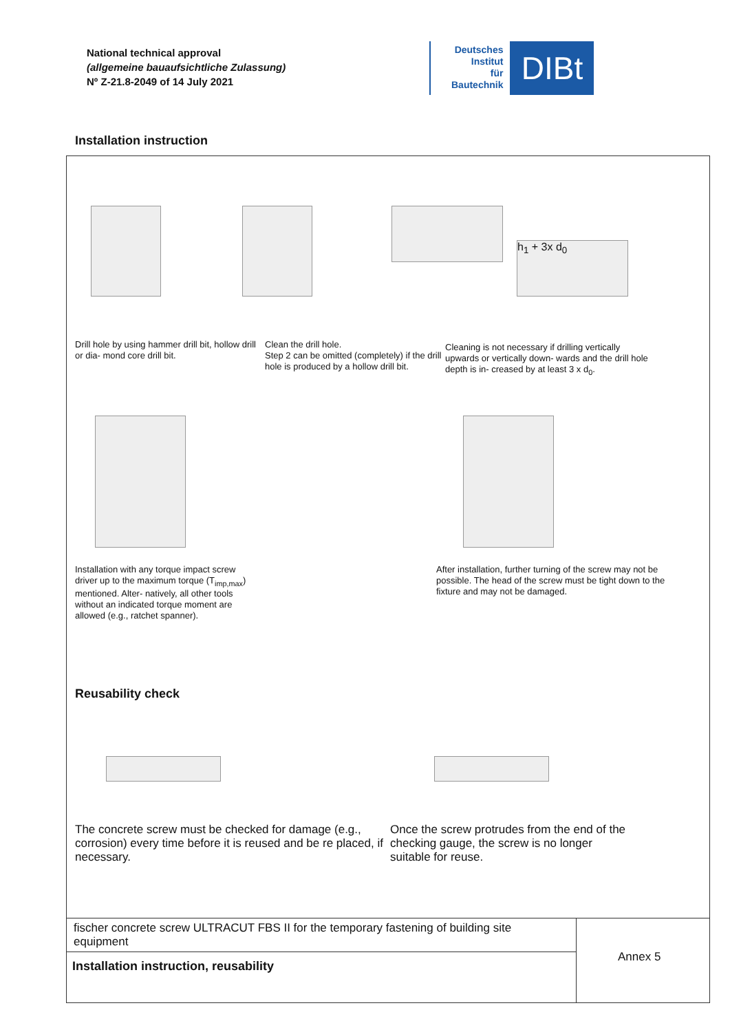National technical approval
(allgemeine bauaufsichtliche Zulassung)
Nº Z-21.8-2049 of 14 July 2021
Deutsches
Institut
für
Bautechnik
DIBt
Installation instruction
h<sub>1</sub> + 3x d<sub>0</sub>
Drill hole by using hammer drill bit, hollow drill or dia- mond core drill bit.
Clean the drill hole.
Step 2 can be omitted (completely) if the drill hole is produced by a hollow drill bit.
Cleaning is not necessary if drilling vertically upwards or vertically down- wards and the drill hole depth is in- creased by at least 3 x d<sub>0</sub>.
Installation with any torque impact screw
driver up to the maximum torque (T<sub>imp,max</sub>)
mentioned. Alter- natively, all other tools
without an indicated torque moment are
allowed (e.g., ratchet spanner).
After installation, further turning of the screw may not be possible. The head of the screw must be tight down to the fixture and may not be damaged.
Reusability check
The concrete screw must be checked for damage (e.g., corrosion) every time before it is reused and be re placed, if necessary.
Once the screw protrudes from the end of the checking gauge, the screw is no longer suitable for reuse.
fischer concrete screw ULTRACUT FBS II for the temporary fastening of building site equipment
Installation instruction, reusability
Annex 5